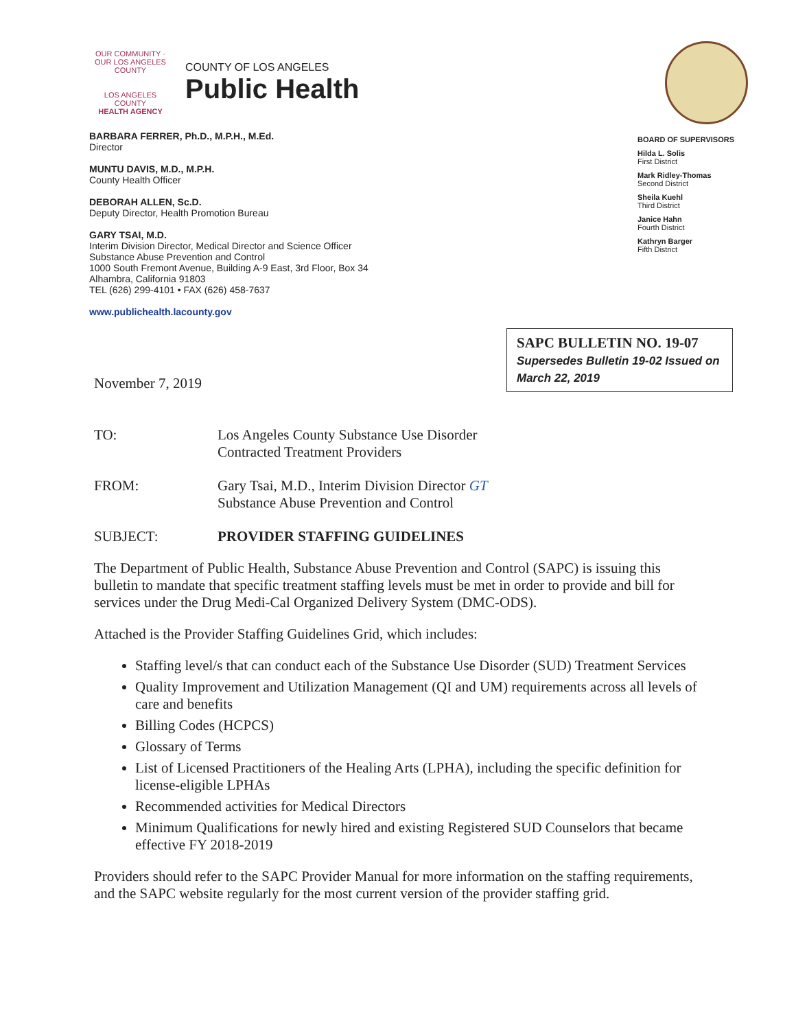OUR COMMUNITY · OUR LOS ANGELES COUNTY
LOS ANGELES COUNTY
HEALTH AGENCY
COUNTY OF LOS ANGELES
Public Health
BARBARA FERRER, Ph.D., M.P.H., M.Ed.
Director
MUNTU DAVIS, M.D., M.P.H.
County Health Officer
DEBORAH ALLEN, Sc.D.
Deputy Director, Health Promotion Bureau
GARY TSAI, M.D.
Interim Division Director, Medical Director and Science Officer
Substance Abuse Prevention and Control
1000 South Fremont Avenue, Building A-9 East, 3rd Floor, Box 34
Alhambra, California 91803
TEL (626) 299-4101 • FAX (626) 458-7637
www.publichealth.lacounty.gov
BOARD OF SUPERVISORS
Hilda L. Solis
First District
Mark Ridley-Thomas
Second District
Sheila Kuehl
Third District
Janice Hahn
Fourth District
Kathryn Barger
Fifth District
November 7, 2019
SAPC BULLETIN NO. 19-07
Supersedes Bulletin 19-02 Issued on March 22, 2019
TO: Los Angeles County Substance Use Disorder
Contracted Treatment Providers
FROM: Gary Tsai, M.D., Interim Division Director GT
Substance Abuse Prevention and Control
SUBJECT: PROVIDER STAFFING GUIDELINES
The Department of Public Health, Substance Abuse Prevention and Control (SAPC) is issuing this bulletin to mandate that specific treatment staffing levels must be met in order to provide and bill for services under the Drug Medi-Cal Organized Delivery System (DMC-ODS).
Attached is the Provider Staffing Guidelines Grid, which includes:
Staffing level/s that can conduct each of the Substance Use Disorder (SUD) Treatment Services
Quality Improvement and Utilization Management (QI and UM) requirements across all levels of care and benefits
Billing Codes (HCPCS)
Glossary of Terms
List of Licensed Practitioners of the Healing Arts (LPHA), including the specific definition for license-eligible LPHAs
Recommended activities for Medical Directors
Minimum Qualifications for newly hired and existing Registered SUD Counselors that became effective FY 2018-2019
Providers should refer to the SAPC Provider Manual for more information on the staffing requirements, and the SAPC website regularly for the most current version of the provider staffing grid.